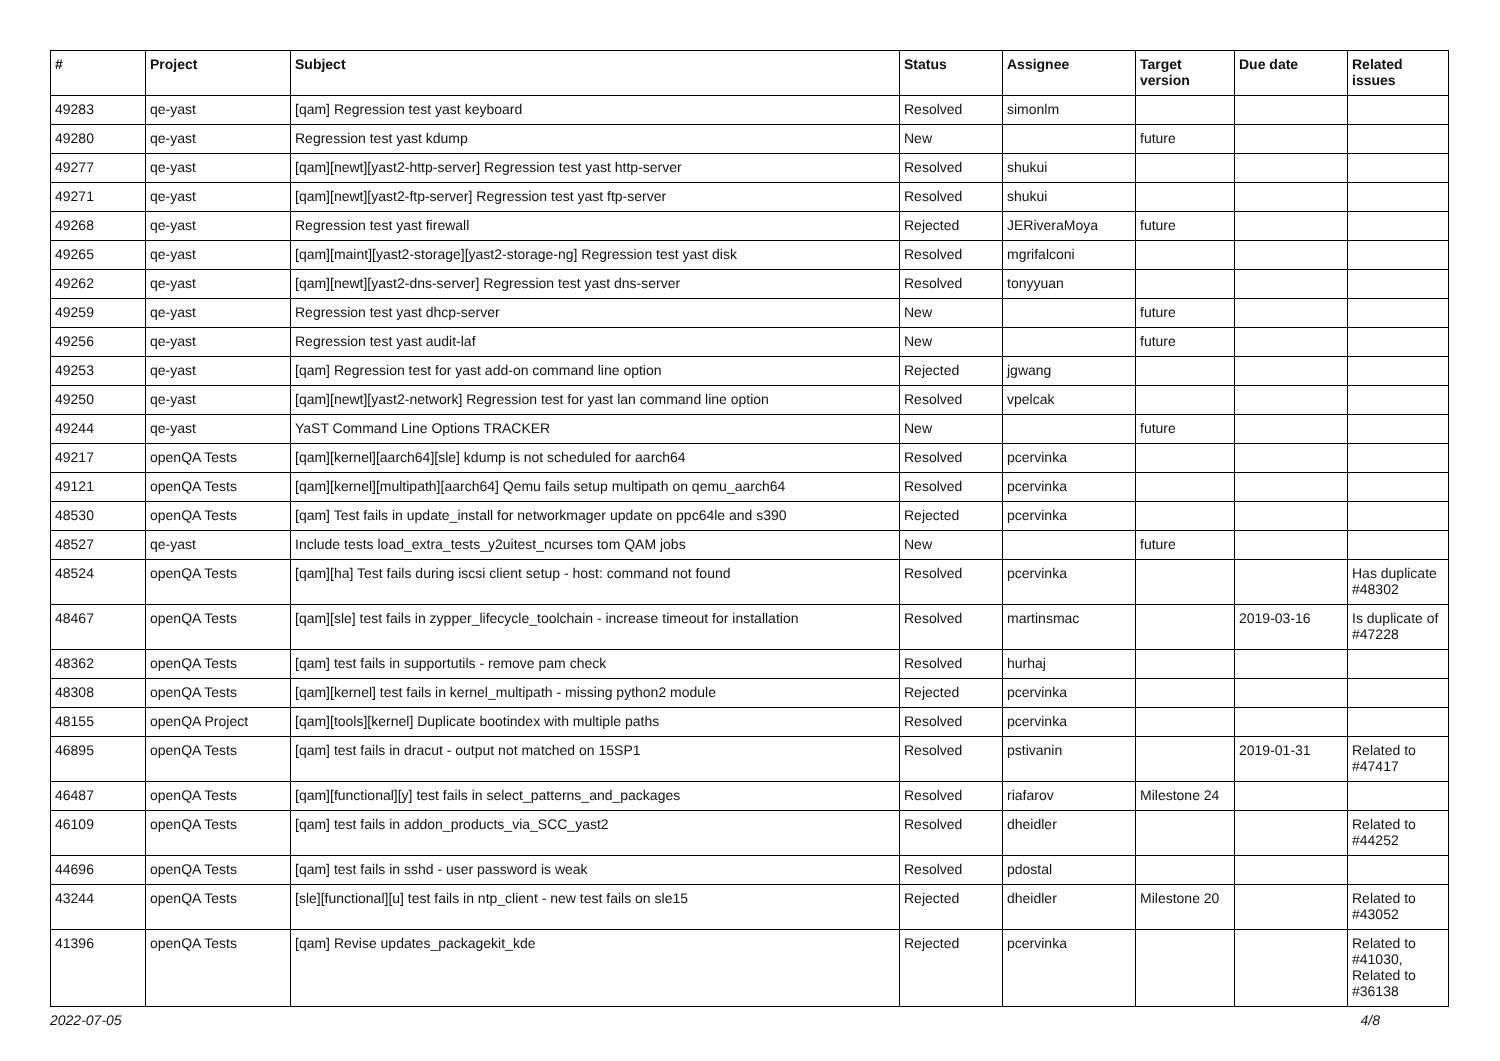| # | Project | Subject | Status | Assignee | Target version | Due date | Related issues |
| --- | --- | --- | --- | --- | --- | --- | --- |
| 49283 | qe-yast | [qam] Regression test yast keyboard | Resolved | simonlm | | | |
| 49280 | qe-yast | Regression test yast kdump | New | | future | | |
| 49277 | qe-yast | [qam][newt][yast2-http-server] Regression test yast http-server | Resolved | shukui | | | |
| 49271 | qe-yast | [qam][newt][yast2-ftp-server] Regression test yast ftp-server | Resolved | shukui | | | |
| 49268 | qe-yast | Regression test yast firewall | Rejected | JERiveraMoya | future | | |
| 49265 | qe-yast | [qam][maint][yast2-storage][yast2-storage-ng] Regression test yast disk | Resolved | mgrifalconi | | | |
| 49262 | qe-yast | [qam][newt][yast2-dns-server] Regression test yast dns-server | Resolved | tonyyuan | | | |
| 49259 | qe-yast | Regression test yast dhcp-server | New | | future | | |
| 49256 | qe-yast | Regression test yast audit-laf | New | | future | | |
| 49253 | qe-yast | [qam] Regression test for yast add-on command line option | Rejected | jgwang | | | |
| 49250 | qe-yast | [qam][newt][yast2-network] Regression test for yast lan command line option | Resolved | vpelcak | | | |
| 49244 | qe-yast | YaST Command Line Options TRACKER | New | | future | | |
| 49217 | openQA Tests | [qam][kernel][aarch64][sle] kdump is not scheduled for aarch64 | Resolved | pcervinka | | | |
| 49121 | openQA Tests | [qam][kernel][multipath][aarch64] Qemu fails setup multipath on qemu_aarch64 | Resolved | pcervinka | | | |
| 48530 | openQA Tests | [qam] Test fails in update_install for networkmager update on ppc64le and s390 | Rejected | pcervinka | | | |
| 48527 | qe-yast | Include tests load_extra_tests_y2uitest_ncurses tom QAM jobs | New | | future | | |
| 48524 | openQA Tests | [qam][ha] Test fails during iscsi client setup - host: command not found | Resolved | pcervinka | | | Has duplicate #48302 |
| 48467 | openQA Tests | [qam][sle] test fails in zypper_lifecycle_toolchain - increase timeout for installation | Resolved | martinsmac | | 2019-03-16 | Is duplicate of #47228 |
| 48362 | openQA Tests | [qam] test fails in supportutils - remove pam check | Resolved | hurhaj | | | |
| 48308 | openQA Tests | [qam][kernel] test fails in kernel_multipath - missing python2 module | Rejected | pcervinka | | | |
| 48155 | openQA Project | [qam][tools][kernel] Duplicate bootindex with multiple paths | Resolved | pcervinka | | | |
| 46895 | openQA Tests | [qam] test fails in dracut - output not matched on 15SP1 | Resolved | pstivanin | | 2019-01-31 | Related to #47417 |
| 46487 | openQA Tests | [qam][functional][y] test fails in select_patterns_and_packages | Resolved | riafarov | Milestone 24 | | |
| 46109 | openQA Tests | [qam] test fails in addon_products_via_SCC_yast2 | Resolved | dheidler | | | Related to #44252 |
| 44696 | openQA Tests | [qam] test fails in sshd - user password is weak | Resolved | pdostal | | | |
| 43244 | openQA Tests | [sle][functional][u] test fails in ntp_client - new test fails on sle15 | Rejected | dheidler | Milestone 20 | | Related to #43052 |
| 41396 | openQA Tests | [qam] Revise updates_packagekit_kde | Rejected | pcervinka | | | Related to #41030, Related to #36138 |
2022-07-05 4/8